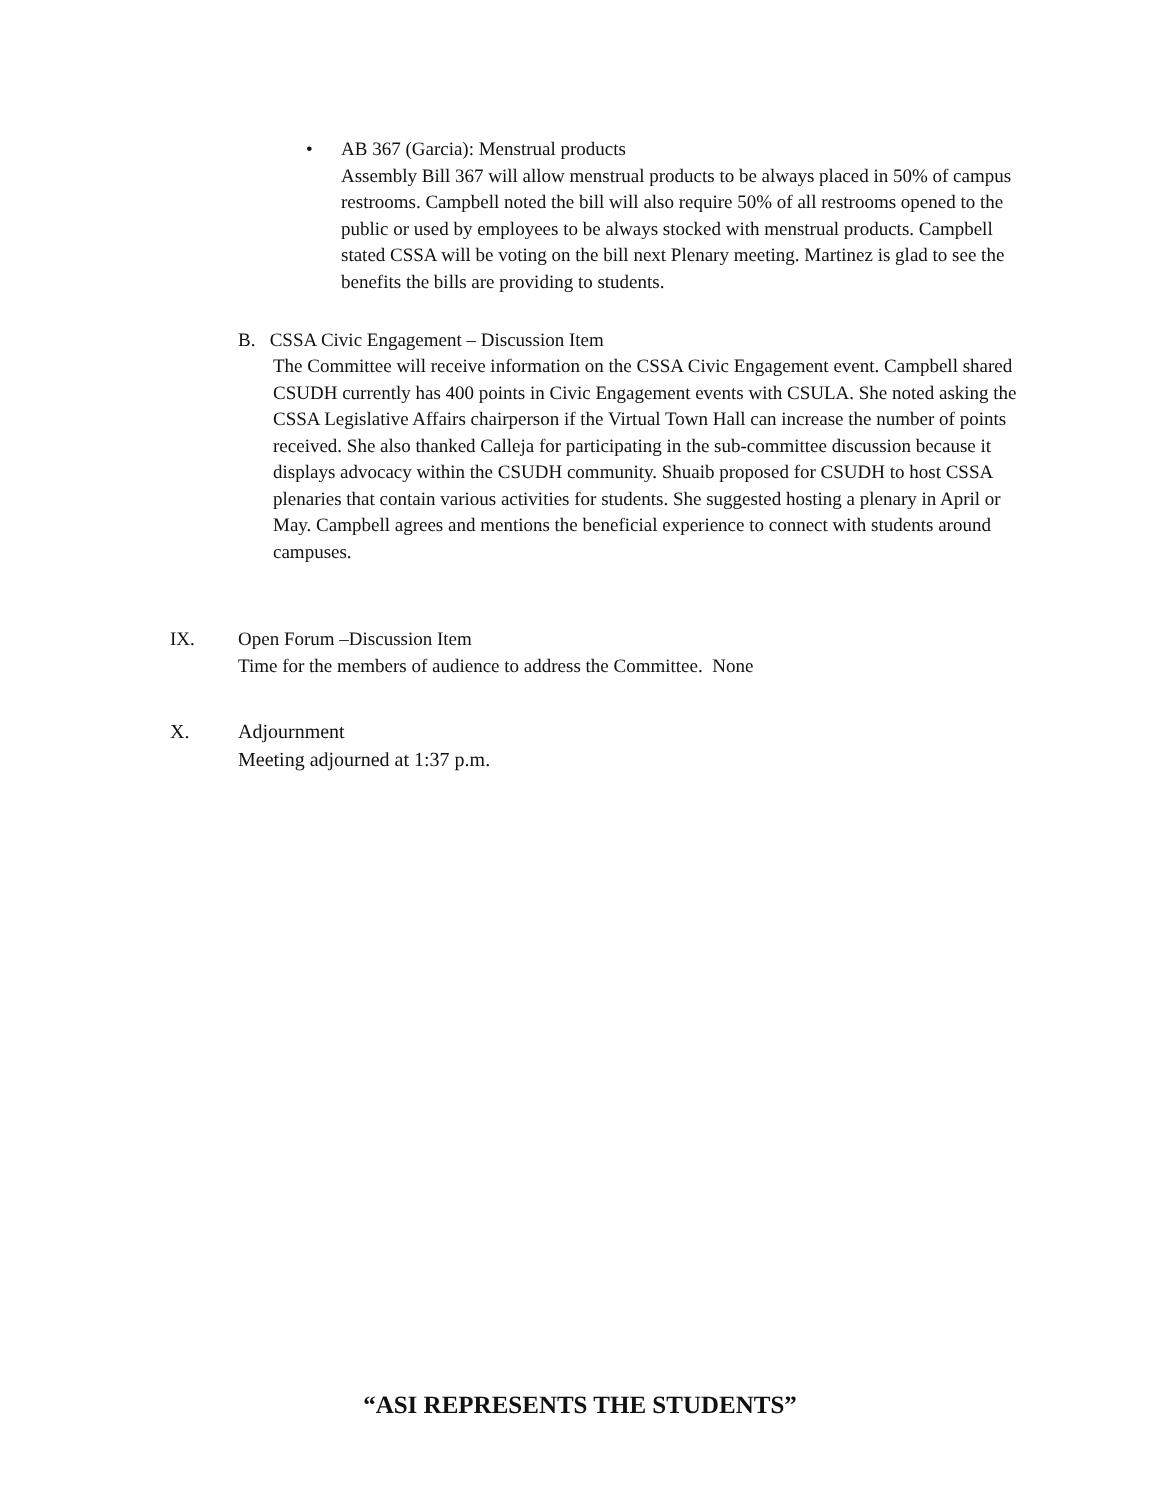•
AB 367 (Garcia): Menstrual products
Assembly Bill 367 will allow menstrual products to be always placed in 50% of campus restrooms. Campbell noted the bill will also require 50% of all restrooms opened to the public or used by employees to be always stocked with menstrual products. Campbell stated CSSA will be voting on the bill next Plenary meeting. Martinez is glad to see the benefits the bills are providing to students.
B. CSSA Civic Engagement – Discussion Item
The Committee will receive information on the CSSA Civic Engagement event. Campbell shared CSUDH currently has 400 points in Civic Engagement events with CSULA. She noted asking the CSSA Legislative Affairs chairperson if the Virtual Town Hall can increase the number of points received. She also thanked Calleja for participating in the sub-committee discussion because it displays advocacy within the CSUDH community. Shuaib proposed for CSUDH to host CSSA plenaries that contain various activities for students. She suggested hosting a plenary in April or May. Campbell agrees and mentions the beneficial experience to connect with students around campuses.
IX.
Open Forum –Discussion Item
Time for the members of audience to address the Committee. None
X.
Adjournment
Meeting adjourned at 1:37 p.m.
“ASI REPRESENTS THE STUDENTS”